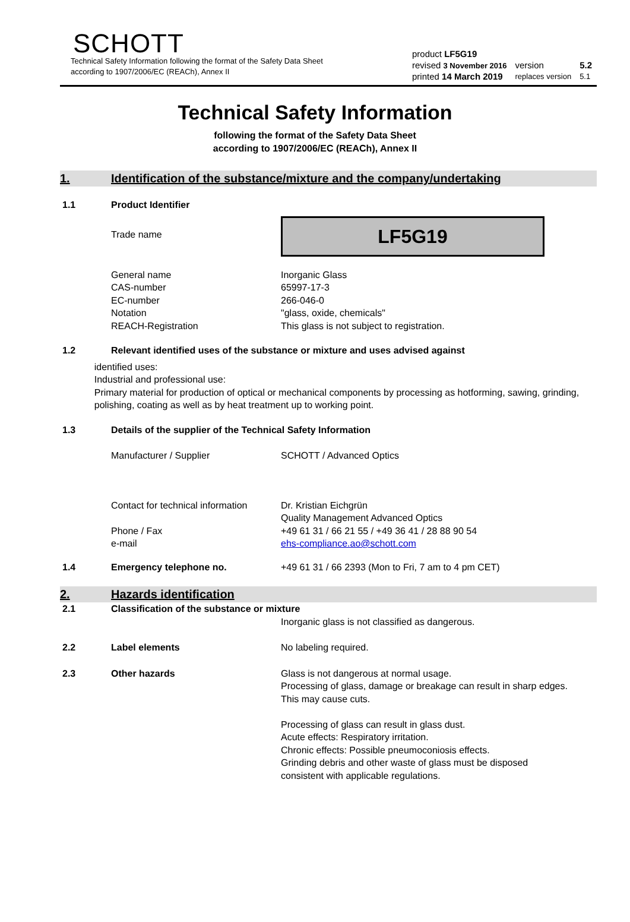SCHOTT
Technical Safety Information following the format of the Safety Data Sheet
according to 1907/2006/EC (REACh), Annex II
| product LF5G19 | | |
| revised 3 November 2016 | version | 5.2 |
| printed 14 March 2019 | replaces version | 5.1 |
Technical Safety Information
following the format of the Safety Data Sheet
according to 1907/2006/EC (REACh), Annex II
1. Identification of the substance/mixture and the company/undertaking
1.1 Product Identifier
Trade name
LF5G19
General name
CAS-number
EC-number
Notation
REACH-Registration
Inorganic Glass
65997-17-3
266-046-0
"glass, oxide, chemicals"
This glass is not subject to registration.
1.2 Relevant identified uses of the substance or mixture and uses advised against
identified uses:
Industrial and professional use:
Primary material for production of optical or mechanical components by processing as hotforming, sawing, grinding, polishing, coating as well as by heat treatment up to working point.
1.3 Details of the supplier of the Technical Safety Information
Manufacturer / Supplier SCHOTT / Advanced Optics
Contact for technical information
Phone / Fax
e-mail
Dr. Kristian Eichgrün
Quality Management Advanced Optics
+49 61 31 / 66 21 55 / +49 36 41 / 28 88 90 54
ehs-compliance.ao@schott.com
1.4 Emergency telephone no. +49 61 31 / 66 2393 (Mon to Fri, 7 am to 4 pm CET)
2. Hazards identification
2.1 Classification of the substance or mixture
Inorganic glass is not classified as dangerous.
2.2 Label elements No labeling required.
2.3 Other hazards Glass is not dangerous at normal usage.
Processing of glass, damage or breakage can result in sharp edges. This may cause cuts.
Processing of glass can result in glass dust.
Acute effects: Respiratory irritation.
Chronic effects: Possible pneumoconiosis effects.
Grinding debris and other waste of glass must be disposed consistent with applicable regulations.